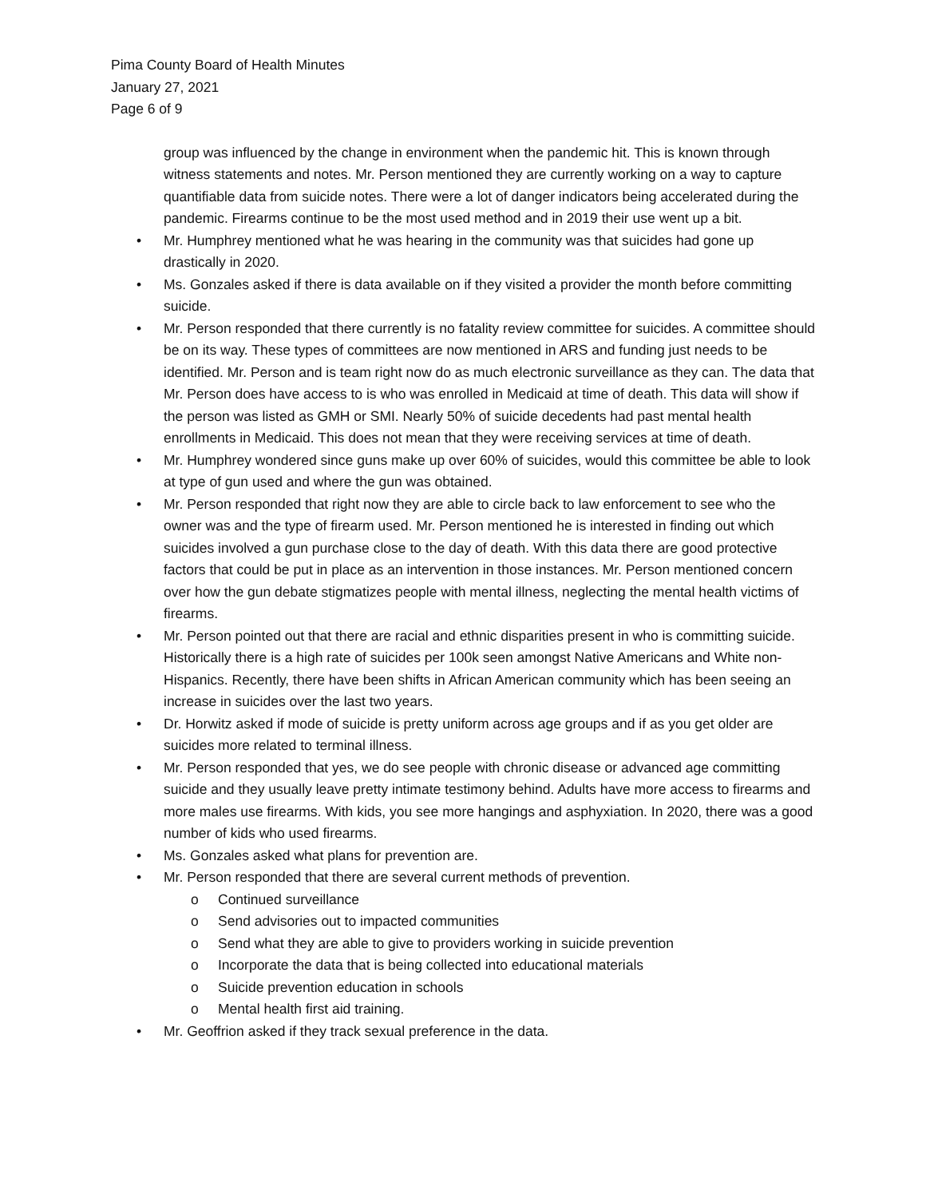Pima County Board of Health Minutes
January 27, 2021
Page 6 of 9
group was influenced by the change in environment when the pandemic hit. This is known through witness statements and notes. Mr. Person mentioned they are currently working on a way to capture quantifiable data from suicide notes. There were a lot of danger indicators being accelerated during the pandemic. Firearms continue to be the most used method and in 2019 their use went up a bit.
• Mr. Humphrey mentioned what he was hearing in the community was that suicides had gone up drastically in 2020.
• Ms. Gonzales asked if there is data available on if they visited a provider the month before committing suicide.
• Mr. Person responded that there currently is no fatality review committee for suicides. A committee should be on its way. These types of committees are now mentioned in ARS and funding just needs to be identified. Mr. Person and is team right now do as much electronic surveillance as they can. The data that Mr. Person does have access to is who was enrolled in Medicaid at time of death. This data will show if the person was listed as GMH or SMI. Nearly 50% of suicide decedents had past mental health enrollments in Medicaid. This does not mean that they were receiving services at time of death.
• Mr. Humphrey wondered since guns make up over 60% of suicides, would this committee be able to look at type of gun used and where the gun was obtained.
• Mr. Person responded that right now they are able to circle back to law enforcement to see who the owner was and the type of firearm used. Mr. Person mentioned he is interested in finding out which suicides involved a gun purchase close to the day of death. With this data there are good protective factors that could be put in place as an intervention in those instances. Mr. Person mentioned concern over how the gun debate stigmatizes people with mental illness, neglecting the mental health victims of firearms.
• Mr. Person pointed out that there are racial and ethnic disparities present in who is committing suicide. Historically there is a high rate of suicides per 100k seen amongst Native Americans and White non-Hispanics. Recently, there have been shifts in African American community which has been seeing an increase in suicides over the last two years.
• Dr. Horwitz asked if mode of suicide is pretty uniform across age groups and if as you get older are suicides more related to terminal illness.
• Mr. Person responded that yes, we do see people with chronic disease or advanced age committing suicide and they usually leave pretty intimate testimony behind. Adults have more access to firearms and more males use firearms. With kids, you see more hangings and asphyxiation. In 2020, there was a good number of kids who used firearms.
• Ms. Gonzales asked what plans for prevention are.
• Mr. Person responded that there are several current methods of prevention.
o Continued surveillance
o Send advisories out to impacted communities
o Send what they are able to give to providers working in suicide prevention
o Incorporate the data that is being collected into educational materials
o Suicide prevention education in schools
o Mental health first aid training.
• Mr. Geoffrion asked if they track sexual preference in the data.